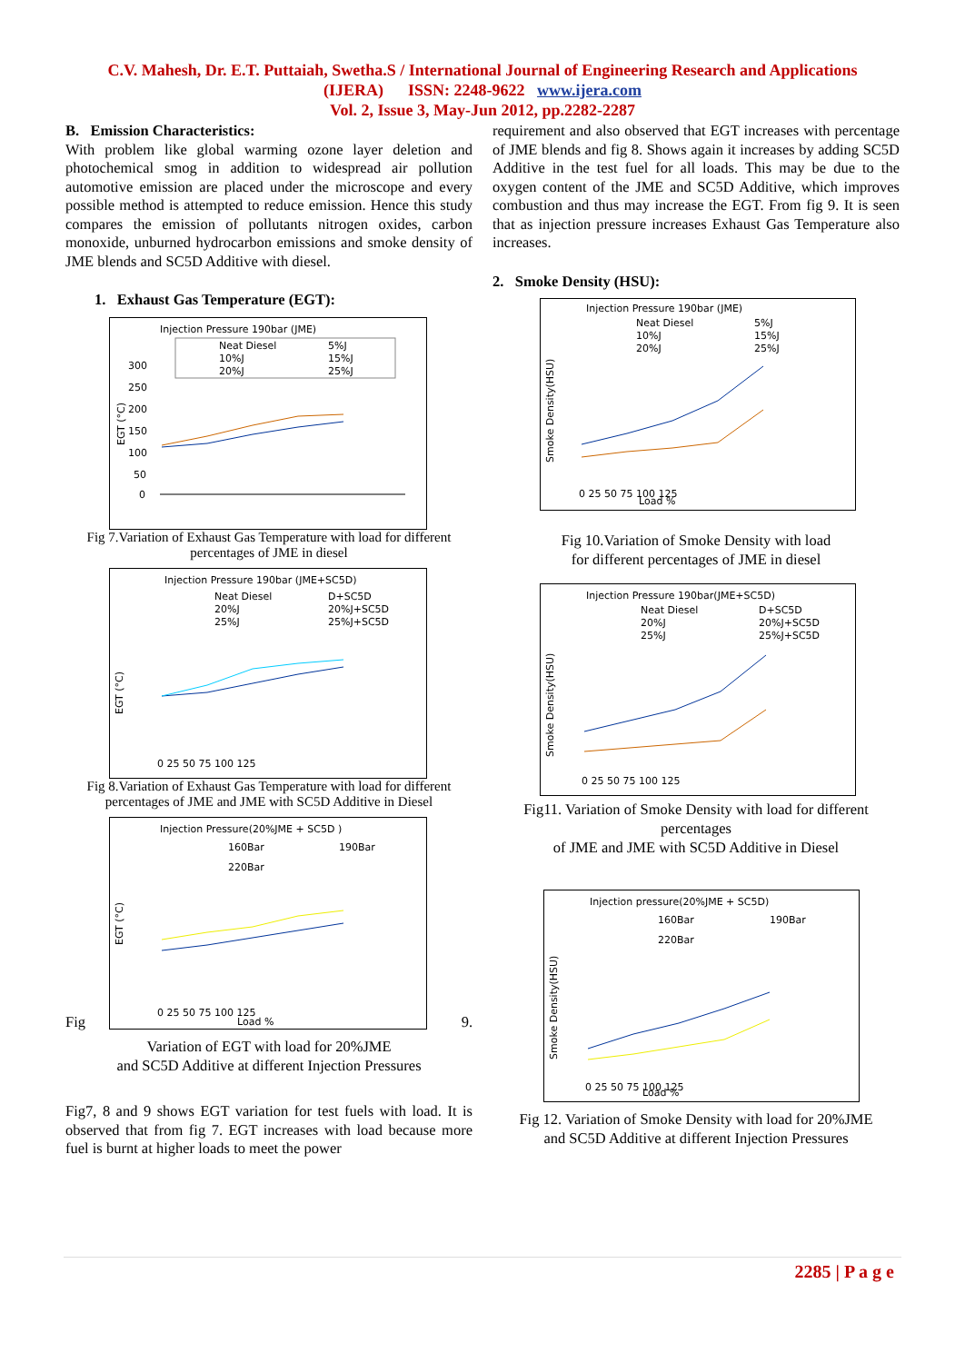C.V. Mahesh, Dr. E.T. Puttaiah, Swetha.S / International Journal of Engineering Research and Applications
(IJERA) ISSN: 2248-9622 www.ijera.com
Vol. 2, Issue 3, May-Jun 2012, pp.2282-2287
B. Emission Characteristics:
With problem like global warming ozone layer deletion and photochemical smog in addition to widespread air pollution automotive emission are placed under the microscope and every possible method is attempted to reduce emission. Hence this study compares the emission of pollutants nitrogen oxides, carbon monoxide, unburned hydrocarbon emissions and smoke density of JME blends and SC5D Additive with diesel.
1. Exhaust Gas Temperature (EGT):
Injection Pressure 190bar (JME)
Neat Diesel
5%J
10%J
15%J
20%J
25%J
300
250
200
150
100
50
0
EGT (°C)
Fig 7.Variation of Exhaust Gas Temperature with load for different percentages of JME in diesel
Injection Pressure 190bar (JME+SC5D)
Neat Diesel
D+SC5D
20%J
20%J+SC5D
25%J
25%J+SC5D
EGT (°C)
0 25 50 75 100 125
Fig 8.Variation of Exhaust Gas Temperature with load for different percentages of JME and JME with SC5D Additive in Diesel
Injection Pressure(20%JME + SC5D )
160Bar
190Bar
220Bar
EGT (°C)
0 25 50 75 100 125
Load %
Fig 9.
Variation of EGT with load for 20%JME
and SC5D Additive at different Injection Pressures
Fig7, 8 and 9 shows EGT variation for test fuels with load. It is observed that from fig 7. EGT increases with load because more fuel is burnt at higher loads to meet the power
requirement and also observed that EGT increases with percentage of JME blends and fig 8. Shows again it increases by adding SC5D Additive in the test fuel for all loads. This may be due to the oxygen content of the JME and SC5D Additive, which improves combustion and thus may increase the EGT. From fig 9. It is seen that as injection pressure increases Exhaust Gas Temperature also increases.
2. Smoke Density (HSU):
Injection Pressure 190bar (JME)
Neat Diesel
5%J
10%J
15%J
20%J
25%J
Smoke Density(HSU)
0 25 50 75 100 125
Load %
Fig 10.Variation of Smoke Density with load
for different percentages of JME in diesel
Injection Pressure 190bar(JME+SC5D)
Neat Diesel
D+SC5D
20%J
20%J+SC5D
25%J
25%J+SC5D
Smoke Density(HSU)
0 25 50 75 100 125
Fig11. Variation of Smoke Density with load for different percentages
of JME and JME with SC5D Additive in Diesel
Injection pressure(20%JME + SC5D)
160Bar
190Bar
220Bar
Smoke Density(HSU)
0 25 50 75 100 125
Load %
Fig 12. Variation of Smoke Density with load for 20%JME
and SC5D Additive at different Injection Pressures
2285 | P a g e